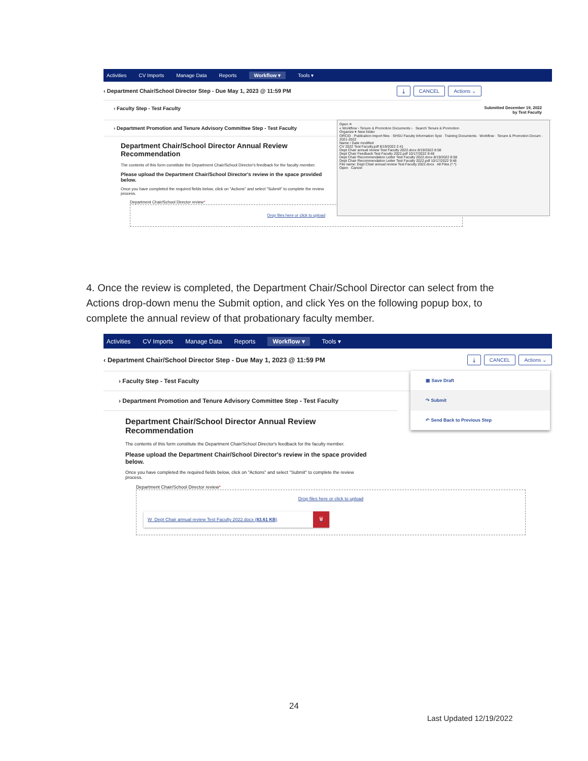Activities CV Imports Manage Data Reports Workflow ▾ Tools ▾
‹ Department Chair/School Director Step - Due May 1, 2023 @ 11:59 PM ⤓ CANCEL Actions ⌄
› Faculty Step - Test Faculty Submitted December 19, 2022
by Test Faculty
› Department Promotion and Tenure Advisory Committee Step - Test Faculty
Department Chair/School Director Annual Review Recommendation
The contents of this form constitute the Department Chair/School Director's feedback for the faculty member.
Please upload the Department Chair/School Director's review in the space provided below.
Once you have completed the required fields below, click on "Actions" and select "Submit" to complete the review process.
Department Chair/School Director review*
Drop files here or click to upload
Open ✕
« Workflow › Tenure & Promotion Documents › Search Tenure & Promotion
Organize ▾ New folder
ORCID · Publication import files · SHSU Faculty Information Syst · Training Documents · Workflow · Tenure & Promotion Docum · 2021-2022
Name / Date modified
CV 2022 Test Faculty.pdf 8/19/2022 2:41
Dept Chair annual review Test Faculty 2022.docx 8/19/2022 8:58
Dept Chair Feedback Test Faculty 2022.pdf 10/17/2022 9:48
Dept Chair Recommendation Letter Test Faculty 2022.docx 8/19/2022 8:58
Dept Chair Recommendation Letter Test Faculty 2022.pdf 10/17/2022 9:48
File name: Dept Chair annual review Test Faculty 2022.docx All Files (*.*)
Open Cancel
4. Once the review is completed, the Department Chair/School Director can select from the Actions drop-down menu the Submit option, and click Yes on the following popup box, to complete the annual review of that probationary faculty member.
Activities CV Imports Manage Data Reports Workflow ▾ Tools ▾
‹ Department Chair/School Director Step - Due May 1, 2023 @ 11:59 PM ⤓ CANCEL Actions ⌄
▣ Save Draft
↷ Submit
↶ Send Back to Previous Step
› Faculty Step - Test Faculty
› Department Promotion and Tenure Advisory Committee Step - Test Faculty
Department Chair/School Director Annual Review Recommendation
The contents of this form constitute the Department Chair/School Director's feedback for the faculty member.
Please upload the Department Chair/School Director's review in the space provided below.
Once you have completed the required fields below, click on "Actions" and select "Submit" to complete the review process.
Department Chair/School Director review*
Drop files here or click to upload
W Dept Chair annual review Test Faculty 2022.docx (83.61 KB) 🗑
24
Last Updated 12/19/2022